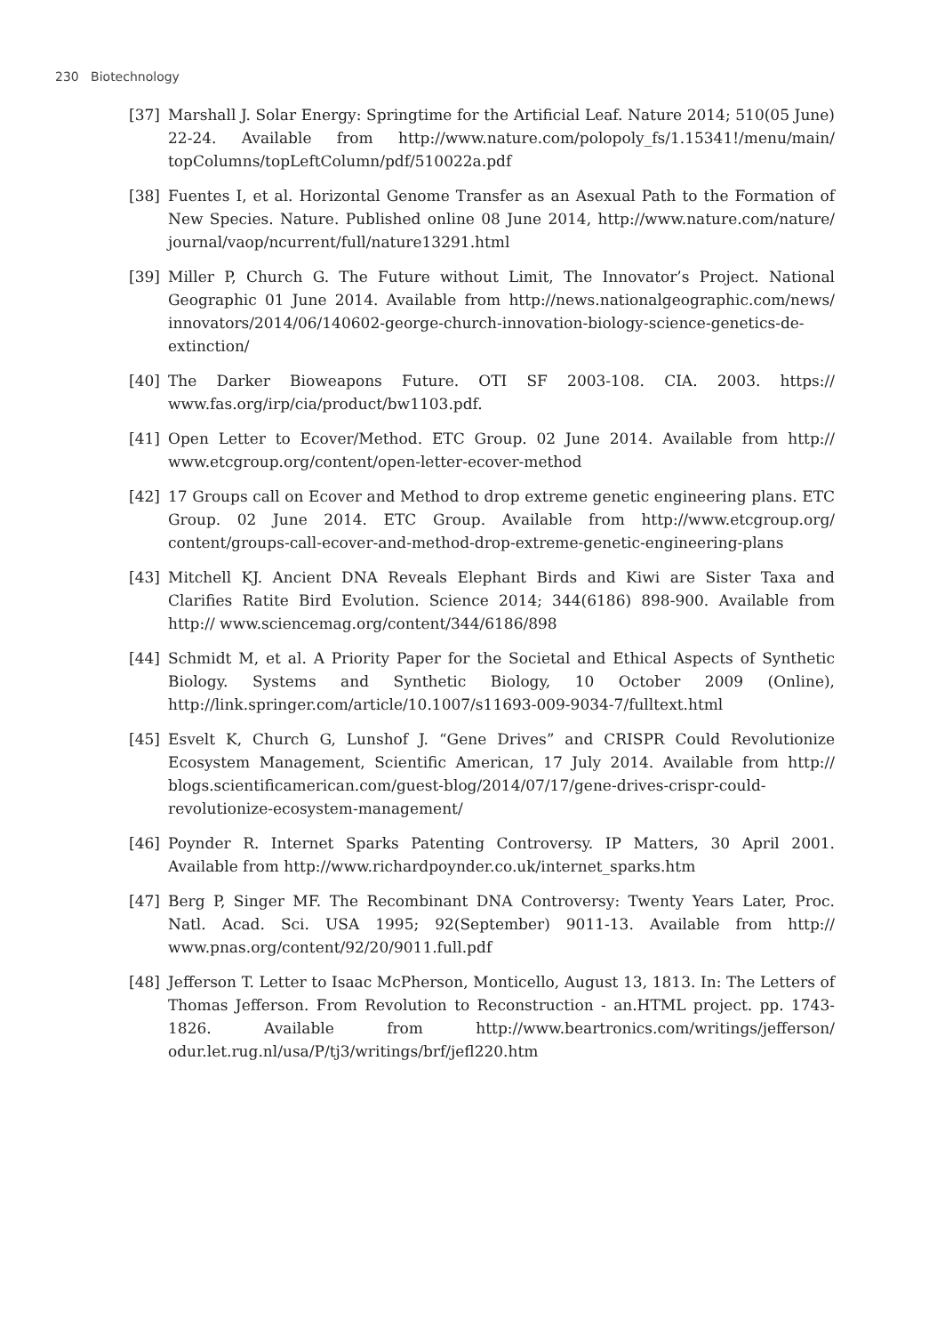230 Biotechnology
[37] Marshall J. Solar Energy: Springtime for the Artificial Leaf. Nature 2014; 510(05 June) 22-24. Available from http://www.nature.com/polopoly_fs/1.15341!/menu/main/ topColumns/topLeftColumn/pdf/510022a.pdf
[38] Fuentes I, et al. Horizontal Genome Transfer as an Asexual Path to the Formation of New Species. Nature. Published online 08 June 2014, http://www.nature.com/nature/ journal/vaop/ncurrent/full/nature13291.html
[39] Miller P, Church G. The Future without Limit, The Innovator’s Project. National Geographic 01 June 2014. Available from http://news.nationalgeographic.com/news/ innovators/2014/06/140602-george-church-innovation-biology-science-genetics-de-extinction/
[40] The Darker Bioweapons Future. OTI SF 2003-108. CIA. 2003. https:// www.fas.org/irp/cia/product/bw1103.pdf.
[41] Open Letter to Ecover/Method. ETC Group. 02 June 2014. Available from http:// www.etcgroup.org/content/open-letter-ecover-method
[42] 17 Groups call on Ecover and Method to drop extreme genetic engineering plans. ETC Group. 02 June 2014. ETC Group. Available from http://www.etcgroup.org/ content/groups-call-ecover-and-method-drop-extreme-genetic-engineering-plans
[43] Mitchell KJ. Ancient DNA Reveals Elephant Birds and Kiwi are Sister Taxa and Clarifies Ratite Bird Evolution. Science 2014; 344(6186) 898-900. Available from http:// www.sciencemag.org/content/344/6186/898
[44] Schmidt M, et al. A Priority Paper for the Societal and Ethical Aspects of Synthetic Biology. Systems and Synthetic Biology, 10 October 2009 (Online), http://link.springer.com/article/10.1007/s11693-009-9034-7/fulltext.html
[45] Esvelt K, Church G, Lunshof J. “Gene Drives” and CRISPR Could Revolutionize Ecosystem Management, Scientific American, 17 July 2014. Available from http:// blogs.scientificamerican.com/guest-blog/2014/07/17/gene-drives-crispr-could-revolutionize-ecosystem-management/
[46] Poynder R. Internet Sparks Patenting Controversy. IP Matters, 30 April 2001. Available from http://www.richardpoynder.co.uk/internet_sparks.htm
[47] Berg P, Singer MF. The Recombinant DNA Controversy: Twenty Years Later, Proc. Natl. Acad. Sci. USA 1995; 92(September) 9011-13. Available from http:// www.pnas.org/content/92/20/9011.full.pdf
[48] Jefferson T. Letter to Isaac McPherson, Monticello, August 13, 1813. In: The Letters of Thomas Jefferson. From Revolution to Reconstruction - an.HTML project. pp. 1743-1826. Available from http://www.beartronics.com/writings/jefferson/ odur.let.rug.nl/usa/P/tj3/writings/brf/jefl220.htm